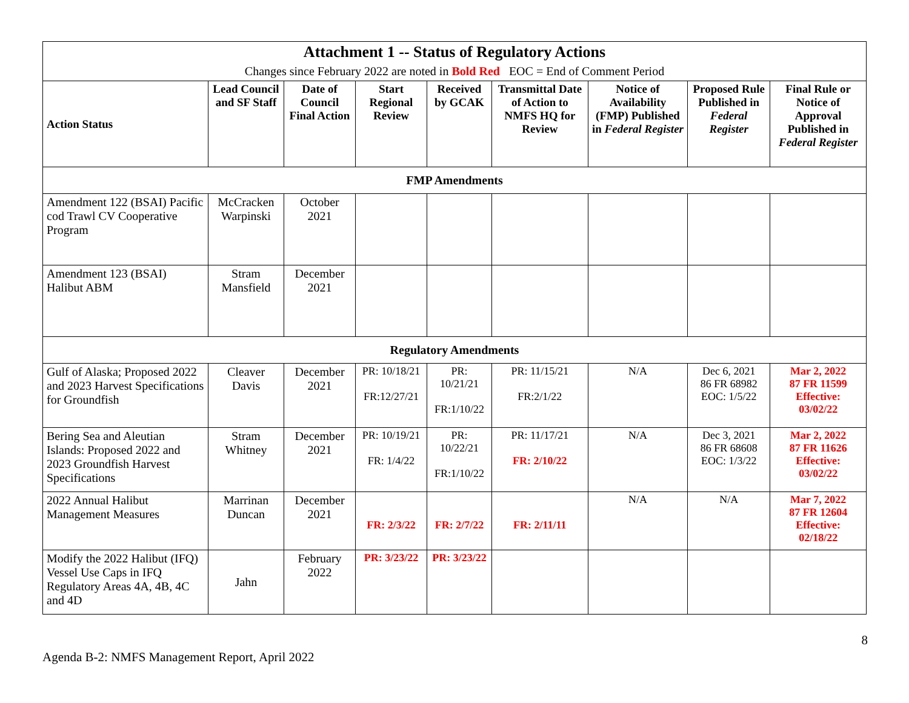| Attachment 1 -- Status of Regulatory Actions Changes since February 2022 are noted in Bold Red EOC = End of Comment Period | | | | | | | | |
| --- | --- | --- | --- | --- | --- | --- | --- | --- |
| Action Status | Lead Council and SF Staff | Date of Council Final Action | Start Regional Review | Received by GCAK | Transmittal Date of Action to NMFS HQ for Review | Notice of Availability (FMP) Published in Federal Register | Proposed Rule Published in Federal Register | Final Rule or Notice of Approval Published in Federal Register |
| FMP Amendments | | | | | | | | |
| Amendment 122 (BSAI) Pacific cod Trawl CV Cooperative Program | McCracken Warpinski | October 2021 | | | | | | |
| Amendment 123 (BSAI) Halibut ABM | Stram Mansfield | December 2021 | | | | | | |
| Regulatory Amendments | | | | | | | | |
| Gulf of Alaska; Proposed 2022 and 2023 Harvest Specifications for Groundfish | Cleaver Davis | December 2021 | PR: 10/18/21 FR:12/27/21 | PR: 10/21/21 FR:1/10/22 | PR: 11/15/21 FR:2/1/22 | N/A | Dec 6, 2021 86 FR 68982 EOC: 1/5/22 | Mar 2, 2022 87 FR 11599 Effective: 03/02/22 |
| Bering Sea and Aleutian Islands: Proposed 2022 and 2023 Groundfish Harvest Specifications | Stram Whitney | December 2021 | PR: 10/19/21 FR: 1/4/22 | PR: 10/22/21 FR:1/10/22 | PR: 11/17/21 FR: 2/10/22 | N/A | Dec 3, 2021 86 FR 68608 EOC: 1/3/22 | Mar 2, 2022 87 FR 11626 Effective: 03/02/22 |
| 2022 Annual Halibut Management Measures | Marrinan Duncan | December 2021 | FR: 2/3/22 | FR: 2/7/22 | FR: 2/11/11 | N/A | N/A | Mar 7, 2022 87 FR 12604 Effective: 02/18/22 |
| Modify the 2022 Halibut (IFQ) Vessel Use Caps in IFQ Regulatory Areas 4A, 4B, 4C and 4D | Jahn | February 2022 | PR: 3/23/22 | PR: 3/23/22 | | | | |
Agenda B-2: NMFS Management Report, April 2022 8